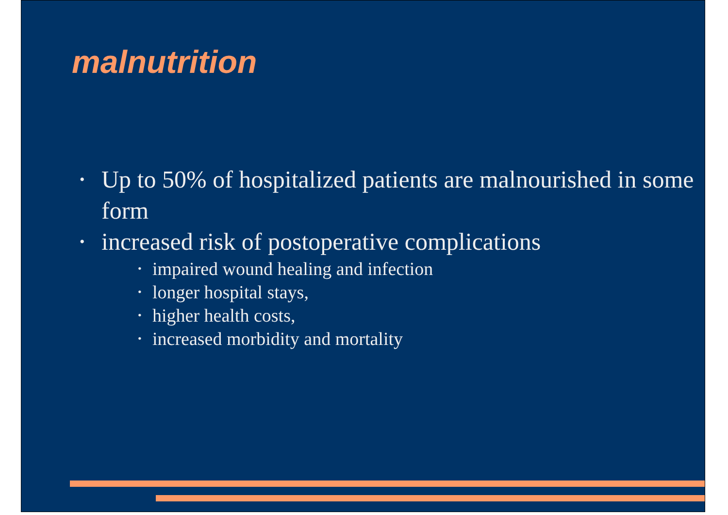malnutrition
• Up to 50% of hospitalized patients are malnourished in some form
• increased risk of postoperative complications
• impaired wound healing and infection
• longer hospital stays,
• higher health costs,
• increased morbidity and mortality